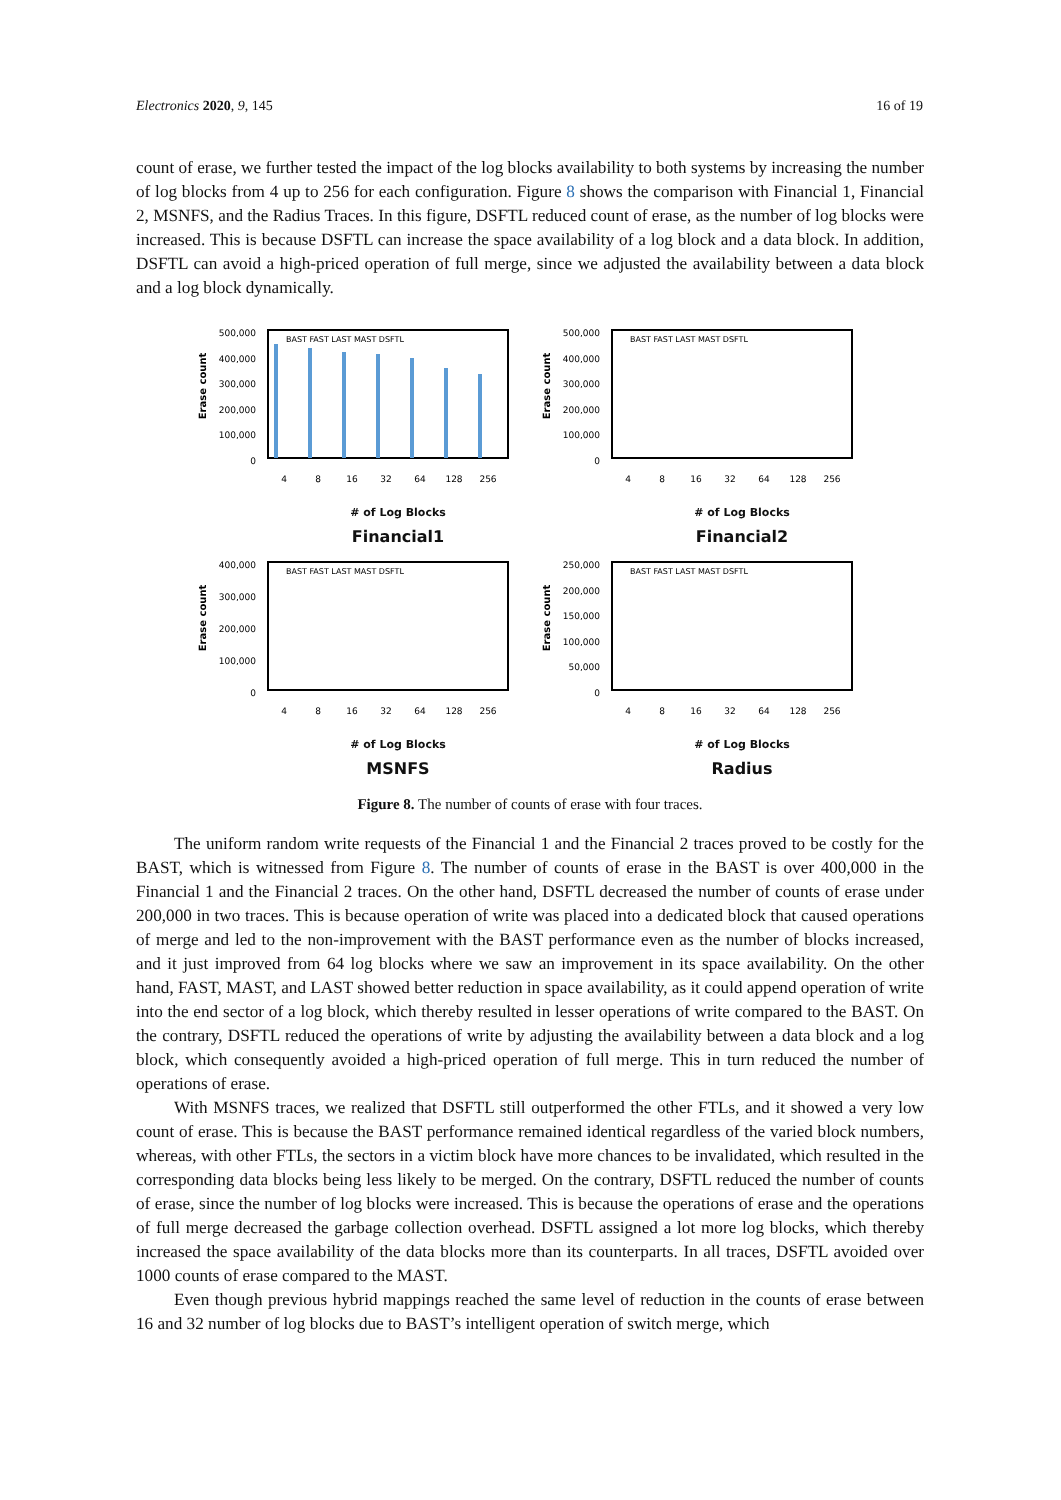Electronics 2020, 9, 145 16 of 19
count of erase, we further tested the impact of the log blocks availability to both systems by increasing the number of log blocks from 4 up to 256 for each configuration. Figure 8 shows the comparison with Financial 1, Financial 2, MSNFS, and the Radius Traces. In this figure, DSFTL reduced count of erase, as the number of log blocks were increased. This is because DSFTL can increase the space availability of a log block and a data block. In addition, DSFTL can avoid a high-priced operation of full merge, since we adjusted the availability between a data block and a log block dynamically.
Erase count
500,000
400,000
300,000
200,000
100,000
0
BAST FAST LAST MAST DSFTL
4
8
16
32
64
128
256
# of Log Blocks
Financial1
Erase count
500,000
400,000
300,000
200,000
100,000
0
BAST FAST LAST MAST DSFTL
4
8
16
32
64
128
256
# of Log Blocks
Financial2
Erase count
400,000
300,000
200,000
100,000
0
BAST FAST LAST MAST DSFTL
4
8
16
32
64
128
256
# of Log Blocks
MSNFS
Erase count
250,000
200,000
150,000
100,000
50,000
0
BAST FAST LAST MAST DSFTL
4
8
16
32
64
128
256
# of Log Blocks
Radius
Figure 8. The number of counts of erase with four traces.
The uniform random write requests of the Financial 1 and the Financial 2 traces proved to be costly for the BAST, which is witnessed from Figure 8. The number of counts of erase in the BAST is over 400,000 in the Financial 1 and the Financial 2 traces. On the other hand, DSFTL decreased the number of counts of erase under 200,000 in two traces. This is because operation of write was placed into a dedicated block that caused operations of merge and led to the non-improvement with the BAST performance even as the number of blocks increased, and it just improved from 64 log blocks where we saw an improvement in its space availability. On the other hand, FAST, MAST, and LAST showed better reduction in space availability, as it could append operation of write into the end sector of a log block, which thereby resulted in lesser operations of write compared to the BAST. On the contrary, DSFTL reduced the operations of write by adjusting the availability between a data block and a log block, which consequently avoided a high-priced operation of full merge. This in turn reduced the number of operations of erase.
With MSNFS traces, we realized that DSFTL still outperformed the other FTLs, and it showed a very low count of erase. This is because the BAST performance remained identical regardless of the varied block numbers, whereas, with other FTLs, the sectors in a victim block have more chances to be invalidated, which resulted in the corresponding data blocks being less likely to be merged. On the contrary, DSFTL reduced the number of counts of erase, since the number of log blocks were increased. This is because the operations of erase and the operations of full merge decreased the garbage collection overhead. DSFTL assigned a lot more log blocks, which thereby increased the space availability of the data blocks more than its counterparts. In all traces, DSFTL avoided over 1000 counts of erase compared to the MAST.
Even though previous hybrid mappings reached the same level of reduction in the counts of erase between 16 and 32 number of log blocks due to BAST’s intelligent operation of switch merge, which